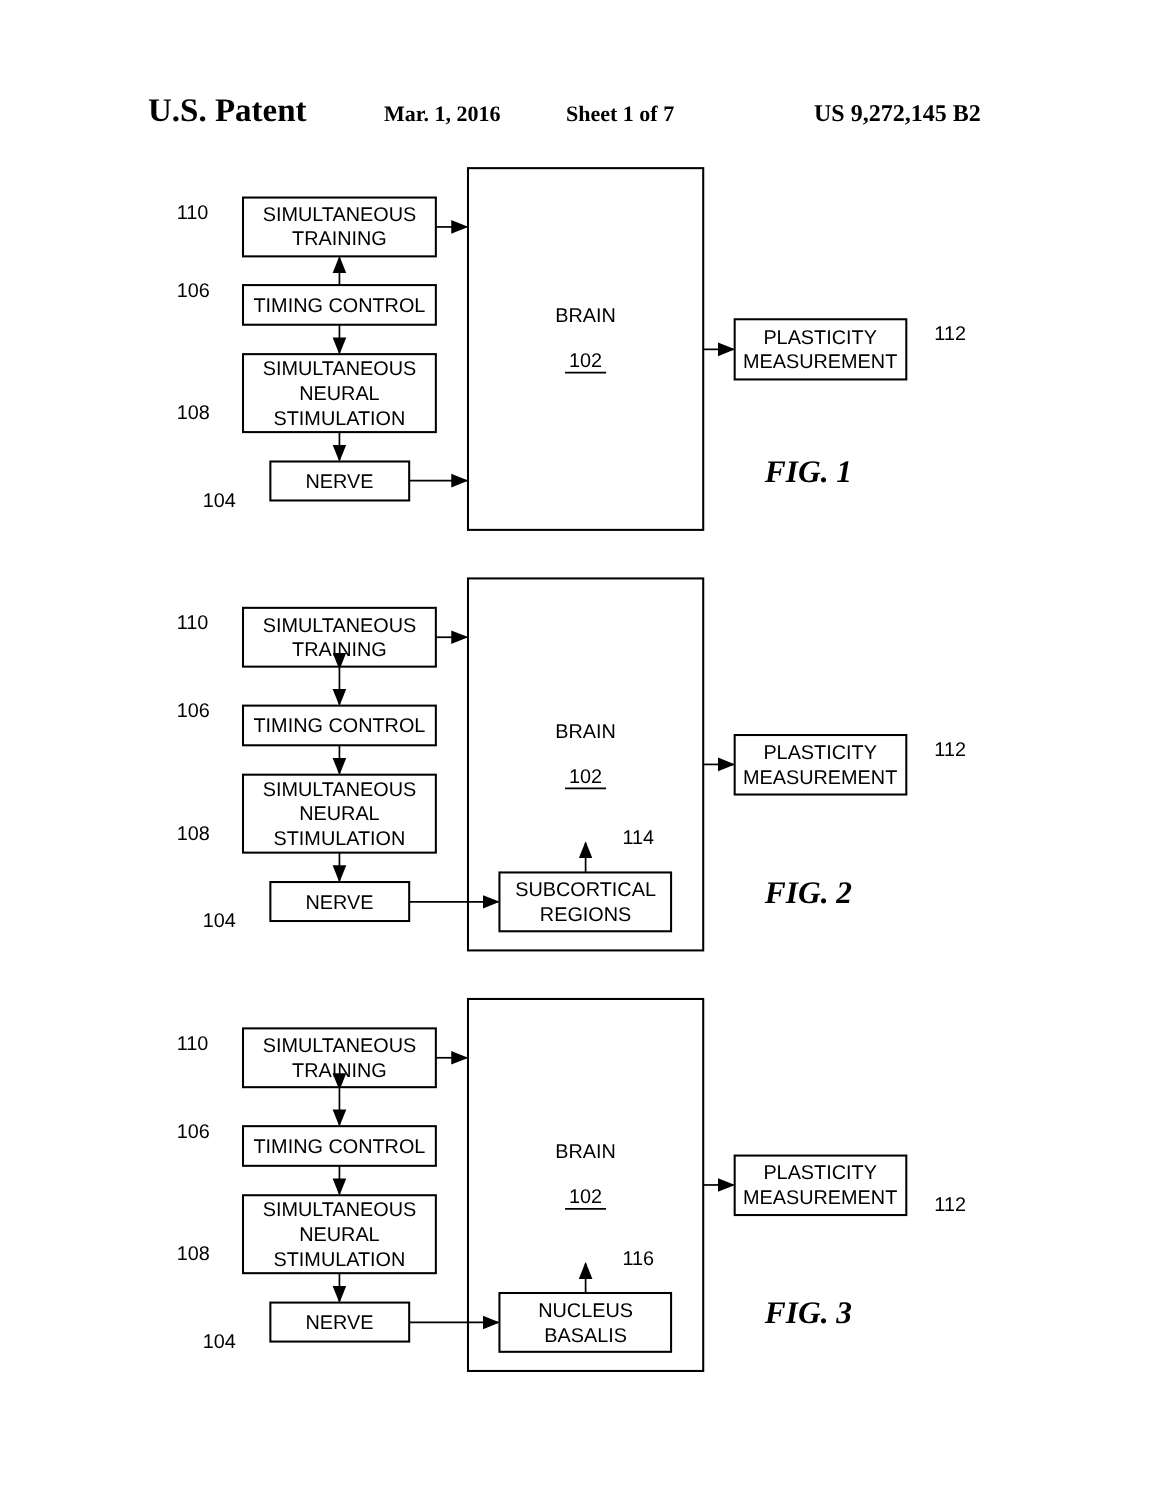U.S. Patent Mar. 1, 2016 Sheet 1 of 7 US 9,272,145 B2
110
SIMULTANEOUS
TRAINING
106
TIMING CONTROL
SIMULTANEOUS
NEURAL
STIMULATION
108
NERVE
104
BRAIN
102
PLASTICITY
MEASUREMENT
112
FIG. 1
110
SIMULTANEOUS
TRAINING
106
TIMING CONTROL
SIMULTANEOUS
NEURAL
STIMULATION
108
NERVE
104
BRAIN
102
114
SUBCORTICAL
REGIONS
PLASTICITY
MEASUREMENT
112
FIG. 2
110
SIMULTANEOUS
TRAINING
106
TIMING CONTROL
SIMULTANEOUS
NEURAL
STIMULATION
108
NERVE
104
BRAIN
102
116
NUCLEUS
BASALIS
PLASTICITY
MEASUREMENT
112
FIG. 3